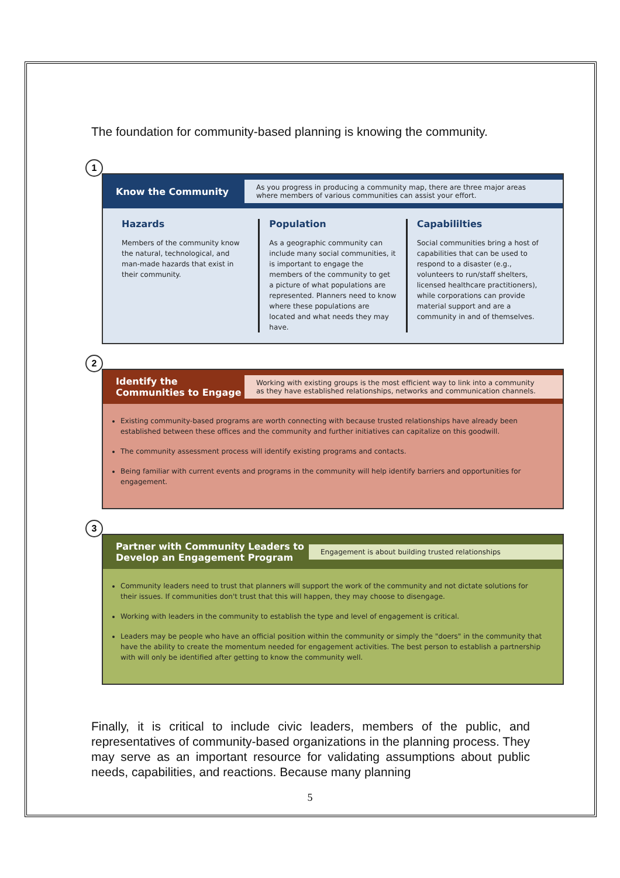The foundation for community-based planning is knowing the community.
1
Know the Community
As you progress in producing a community map, there are three major areas where members of various communities can assist your effort.
Hazards
Members of the community know the natural, technological, and man-made hazards that exist in their community.
Population
As a geographic community can include many social communities, it is important to engage the members of the community to get a picture of what populations are represented. Planners need to know where these populations are located and what needs they may have.
Capabililties
Social communities bring a host of capabilities that can be used to respond to a disaster (e.g., volunteers to run/staff shelters, licensed healthcare practitioners), while corporations can provide material support and are a community in and of themselves.
2
Identify the Communities to Engage
Working with existing groups is the most efficient way to link into a community as they have established relationships, networks and communication channels.
Existing community-based programs are worth connecting with because trusted relationships have already been established between these offices and the community and further initiatives can capitalize on this goodwill.
The community assessment process will identify existing programs and contacts.
Being familiar with current events and programs in the community will help identify barriers and opportunities for engagement.
3
Partner with Community Leaders to Develop an Engagement Program
Engagement is about building trusted relationships
Community leaders need to trust that planners will support the work of the community and not dictate solutions for their issues. If communities don't trust that this will happen, they may choose to disengage.
Working with leaders in the community to establish the type and level of engagement is critical.
Leaders may be people who have an official position within the community or simply the "doers" in the community that have the ability to create the momentum needed for engagement activities. The best person to establish a partnership with will only be identified after getting to know the community well.
Finally, it is critical to include civic leaders, members of the public, and representatives of community-based organizations in the planning process. They may serve as an important resource for validating assumptions about public needs, capabilities, and reactions. Because many planning
5